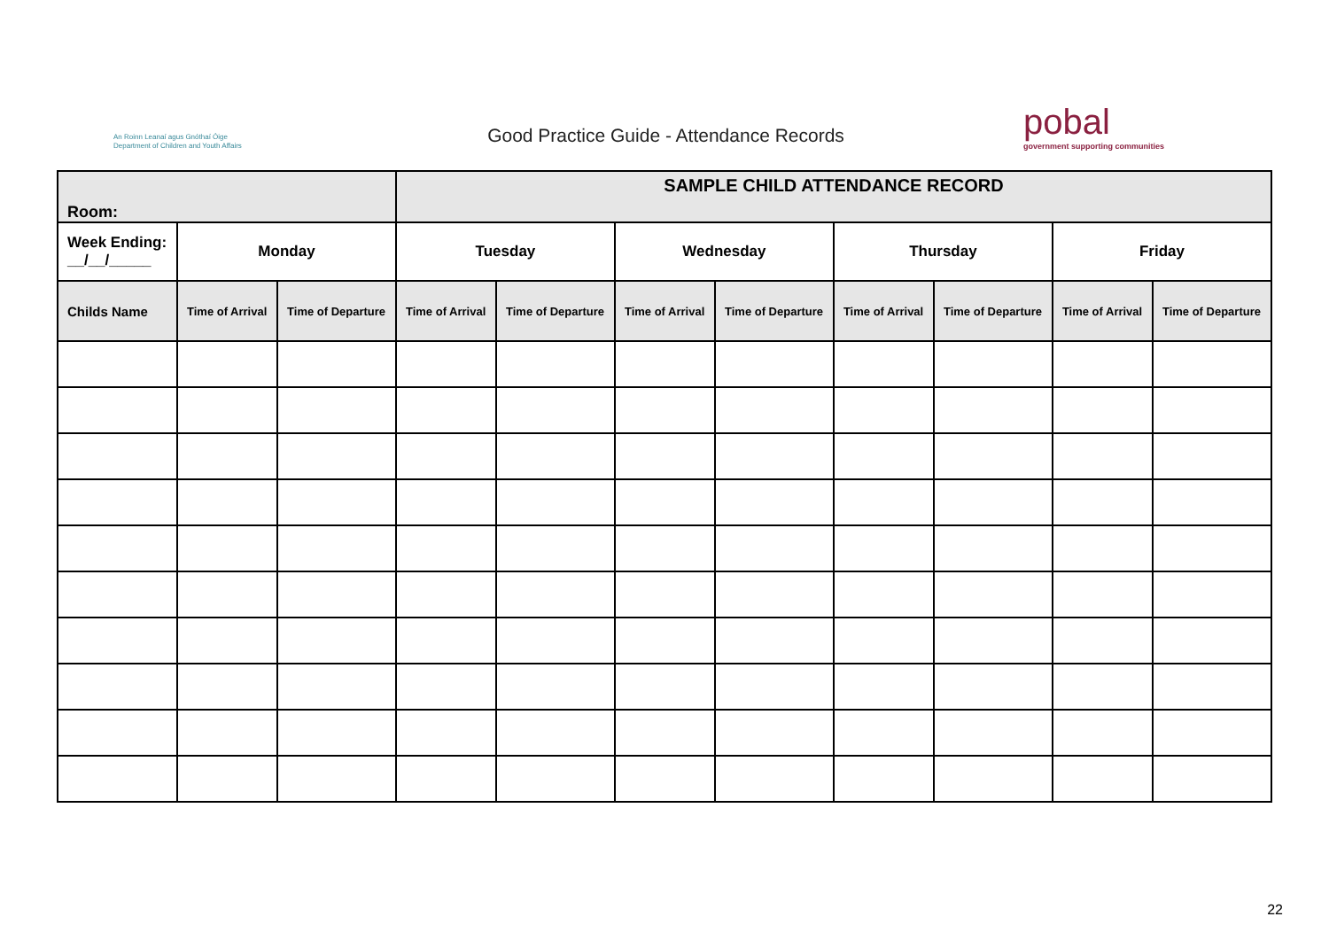An Roinn Leanaí agus Gnóthaí Óige
Department of Children and Youth Affairs
Good Practice Guide - Attendance Records
pobal
government supporting communities
| Room: | | | SAMPLE CHILD ATTENDANCE RECORD | | | | | | | |
| --- | --- | --- | --- | --- | --- | --- | --- | --- | --- | --- |
| Week Ending: __/__/_____ | Monday | | Tuesday | | Wednesday | | Thursday | | Friday | |
| Childs Name | Time of Arrival | Time of Departure | Time of Arrival | Time of Departure | Time of Arrival | Time of Departure | Time of Arrival | Time of Departure | Time of Arrival | Time of Departure |
22